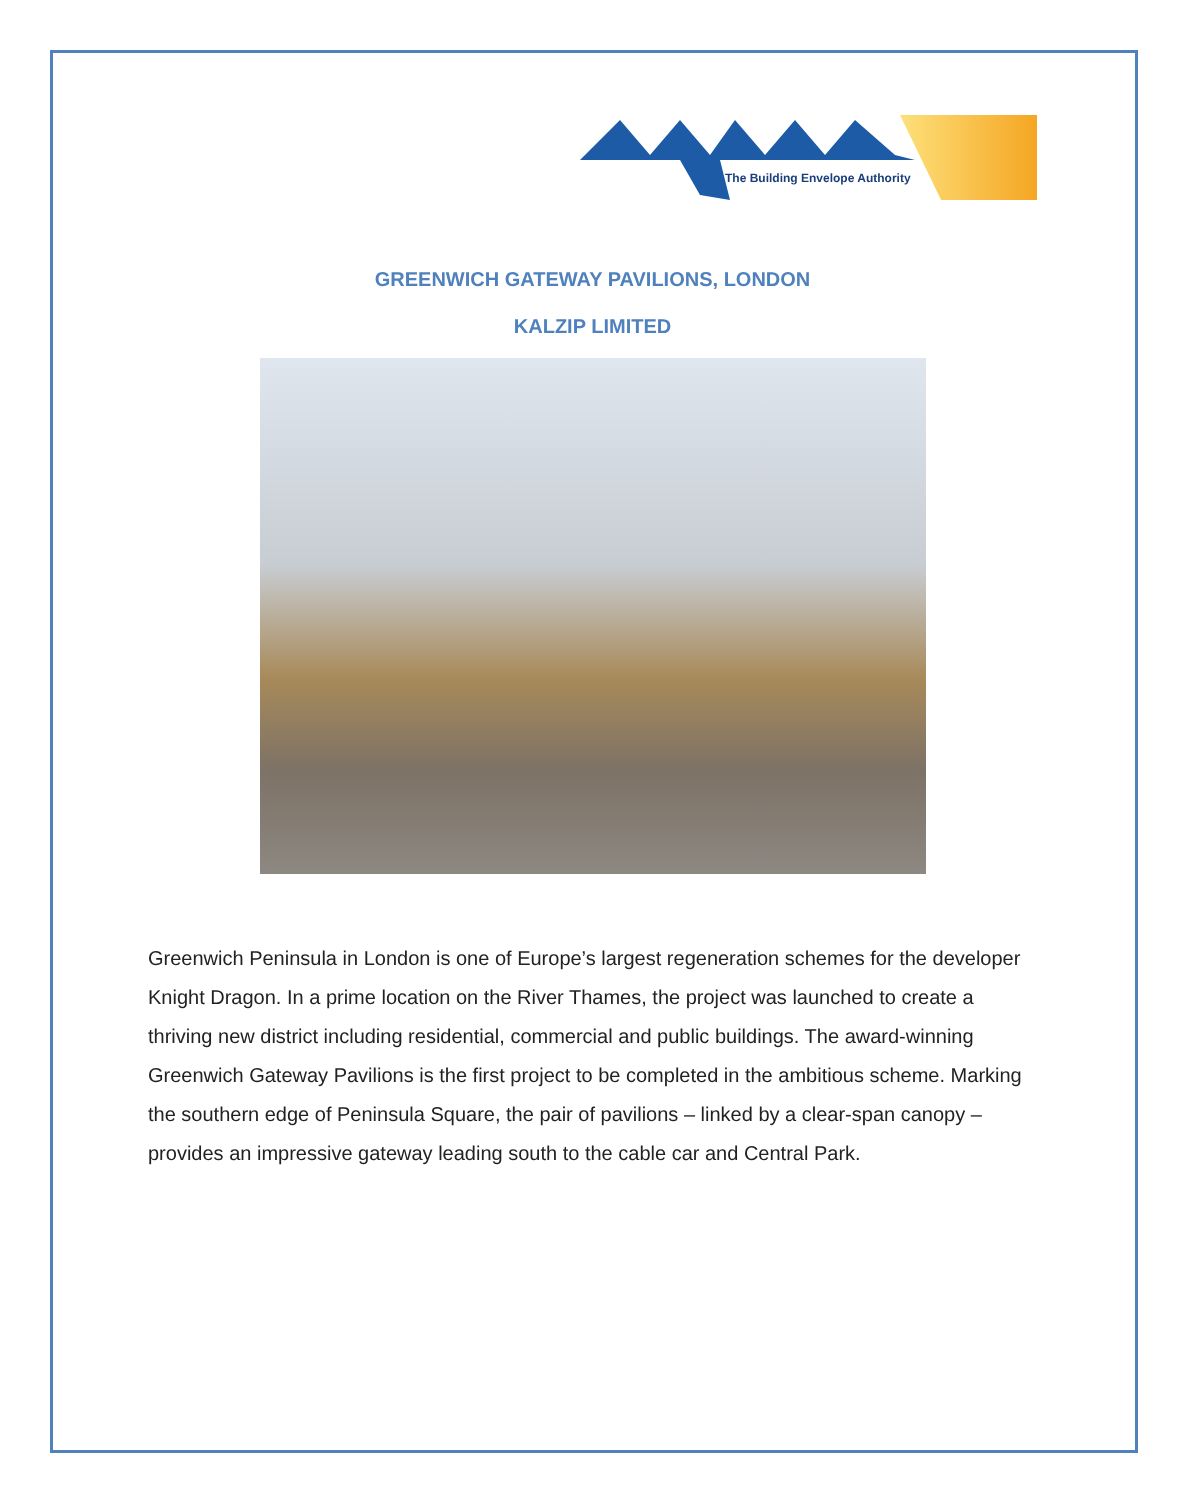The Building Envelope Authority
GREENWICH GATEWAY PAVILIONS, LONDON
KALZIP LIMITED
Greenwich Peninsula in London is one of Europe’s largest regeneration schemes for the developer Knight Dragon. In a prime location on the River Thames, the project was launched to create a thriving new district including residential, commercial and public buildings. The award-winning Greenwich Gateway Pavilions is the first project to be completed in the ambitious scheme. Marking the southern edge of Peninsula Square, the pair of pavilions – linked by a clear-span canopy – provides an impressive gateway leading south to the cable car and Central Park.